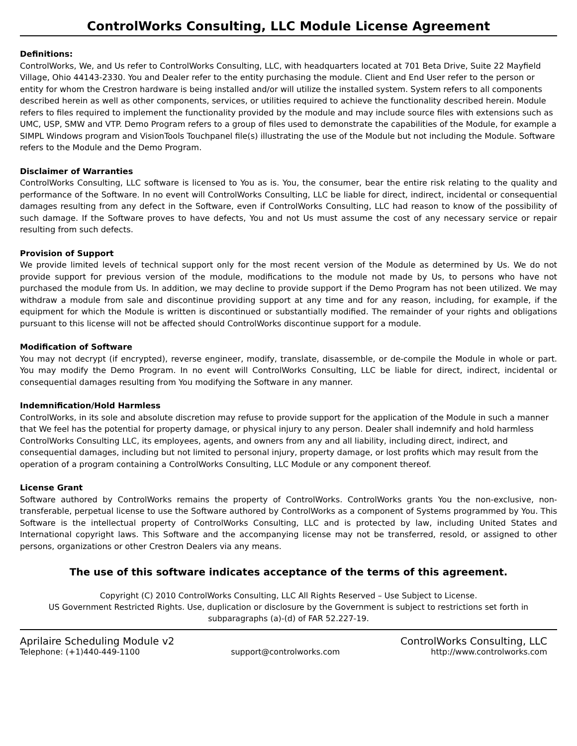ControlWorks Consulting, LLC Module License Agreement
Definitions:
ControlWorks, We, and Us refer to ControlWorks Consulting, LLC, with headquarters located at 701 Beta Drive, Suite 22 Mayfield Village, Ohio 44143-2330. You and Dealer refer to the entity purchasing the module. Client and End User refer to the person or entity for whom the Crestron hardware is being installed and/or will utilize the installed system. System refers to all components described herein as well as other components, services, or utilities required to achieve the functionality described herein. Module refers to files required to implement the functionality provided by the module and may include source files with extensions such as UMC, USP, SMW and VTP. Demo Program refers to a group of files used to demonstrate the capabilities of the Module, for example a SIMPL Windows program and VisionTools Touchpanel file(s) illustrating the use of the Module but not including the Module. Software refers to the Module and the Demo Program.
Disclaimer of Warranties
ControlWorks Consulting, LLC software is licensed to You as is. You, the consumer, bear the entire risk relating to the quality and performance of the Software. In no event will ControlWorks Consulting, LLC be liable for direct, indirect, incidental or consequential damages resulting from any defect in the Software, even if ControlWorks Consulting, LLC had reason to know of the possibility of such damage. If the Software proves to have defects, You and not Us must assume the cost of any necessary service or repair resulting from such defects.
Provision of Support
We provide limited levels of technical support only for the most recent version of the Module as determined by Us. We do not provide support for previous version of the module, modifications to the module not made by Us, to persons who have not purchased the module from Us. In addition, we may decline to provide support if the Demo Program has not been utilized. We may withdraw a module from sale and discontinue providing support at any time and for any reason, including, for example, if the equipment for which the Module is written is discontinued or substantially modified. The remainder of your rights and obligations pursuant to this license will not be affected should ControlWorks discontinue support for a module.
Modification of Software
You may not decrypt (if encrypted), reverse engineer, modify, translate, disassemble, or de-compile the Module in whole or part. You may modify the Demo Program. In no event will ControlWorks Consulting, LLC be liable for direct, indirect, incidental or consequential damages resulting from You modifying the Software in any manner.
Indemnification/Hold Harmless
ControlWorks, in its sole and absolute discretion may refuse to provide support for the application of the Module in such a manner that We feel has the potential for property damage, or physical injury to any person. Dealer shall indemnify and hold harmless ControlWorks Consulting LLC, its employees, agents, and owners from any and all liability, including direct, indirect, and consequential damages, including but not limited to personal injury, property damage, or lost profits which may result from the operation of a program containing a ControlWorks Consulting, LLC Module or any component thereof.
License Grant
Software authored by ControlWorks remains the property of ControlWorks. ControlWorks grants You the non-exclusive, non-transferable, perpetual license to use the Software authored by ControlWorks as a component of Systems programmed by You. This Software is the intellectual property of ControlWorks Consulting, LLC and is protected by law, including United States and International copyright laws. This Software and the accompanying license may not be transferred, resold, or assigned to other persons, organizations or other Crestron Dealers via any means.
The use of this software indicates acceptance of the terms of this agreement.
Copyright (C) 2010 ControlWorks Consulting, LLC All Rights Reserved – Use Subject to License.
US Government Restricted Rights. Use, duplication or disclosure by the Government is subject to restrictions set forth in subparagraphs (a)-(d) of FAR 52.227-19.
Aprilaire Scheduling Module v2 ControlWorks Consulting, LLC
Telephone: (+1)440-449-1100 support@controlworks.com http://www.controlworks.com